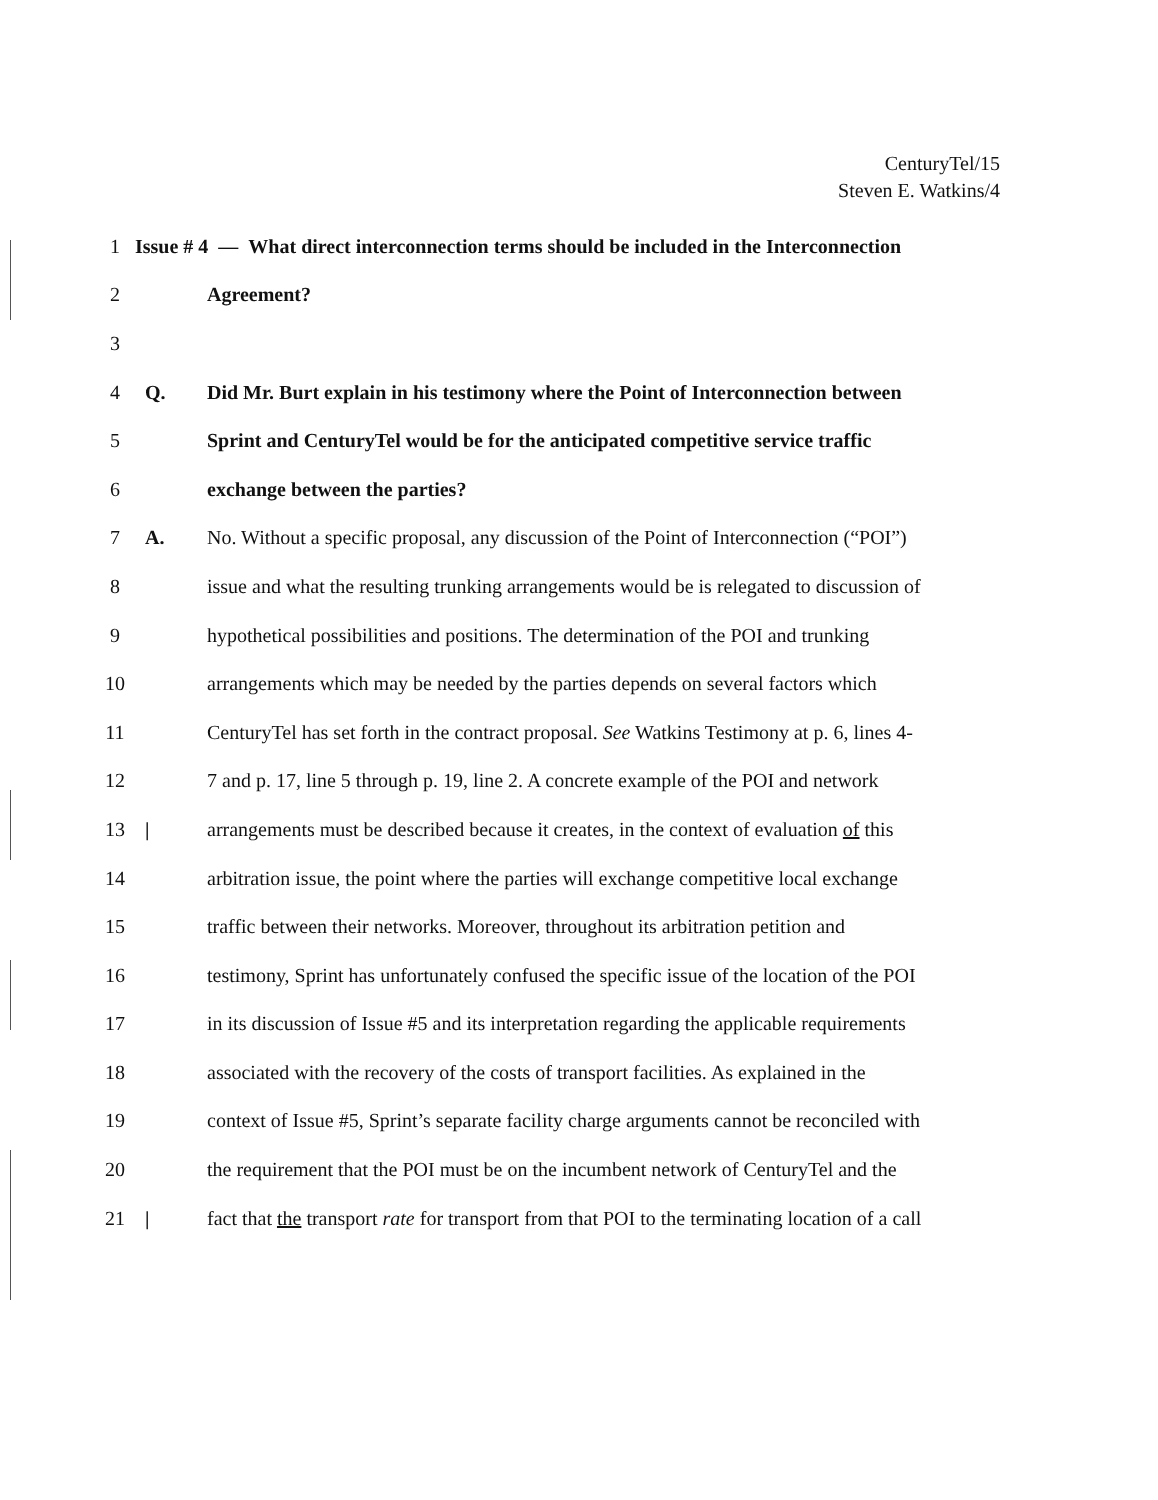CenturyTel/15
Steven E. Watkins/4
1 Issue # 4 — What direct interconnection terms should be included in the Interconnection
2 Agreement?
3
4 Q. Did Mr. Burt explain in his testimony where the Point of Interconnection between
5 Sprint and CenturyTel would be for the anticipated competitive service traffic
6 exchange between the parties?
7 A. No. Without a specific proposal, any discussion of the Point of Interconnection (“POI”)
8 issue and what the resulting trunking arrangements would be is relegated to discussion of
9 hypothetical possibilities and positions. The determination of the POI and trunking
10 arrangements which may be needed by the parties depends on several factors which
11 CenturyTel has set forth in the contract proposal. See Watkins Testimony at p. 6, lines 4-
12 7 and p. 17, line 5 through p. 19, line 2. A concrete example of the POI and network
13 | arrangements must be described because it creates, in the context of evaluation of this
14 arbitration issue, the point where the parties will exchange competitive local exchange
15 traffic between their networks. Moreover, throughout its arbitration petition and
16 testimony, Sprint has unfortunately confused the specific issue of the location of the POI
17 in its discussion of Issue #5 and its interpretation regarding the applicable requirements
18 associated with the recovery of the costs of transport facilities. As explained in the
19 context of Issue #5, Sprint’s separate facility charge arguments cannot be reconciled with
20 the requirement that the POI must be on the incumbent network of CenturyTel and the
21 | fact that the transport rate for transport from that POI to the terminating location of a call